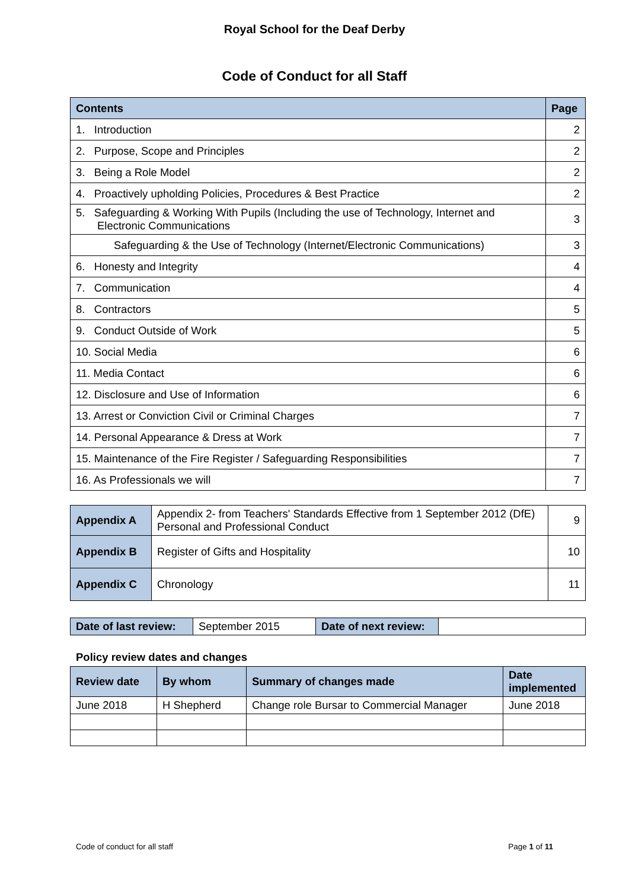Royal School for the Deaf Derby
Code of Conduct for all Staff
| Contents | Page |
| 1. Introduction | 2 |
| 2. Purpose, Scope and Principles | 2 |
| 3. Being a Role Model | 2 |
| 4. Proactively upholding Policies, Procedures & Best Practice | 2 |
| 5. Safeguarding & Working With Pupils (Including the use of Technology, Internet and Electronic Communications | 3 |
| Safeguarding & the Use of Technology (Internet/Electronic Communications) | 3 |
| 6. Honesty and Integrity | 4 |
| 7. Communication | 4 |
| 8. Contractors | 5 |
| 9. Conduct Outside of Work | 5 |
| 10. Social Media | 6 |
| 11. Media Contact | 6 |
| 12. Disclosure and Use of Information | 6 |
| 13. Arrest or Conviction Civil or Criminal Charges | 7 |
| 14. Personal Appearance & Dress at Work | 7 |
| 15. Maintenance of the Fire Register / Safeguarding Responsibilities | 7 |
| 16. As Professionals we will | 7 |
| Appendix A | Appendix 2- from Teachers' Standards Effective from 1 September 2012 (DfE) Personal and Professional Conduct | 9 |
| Appendix B | Register of Gifts and Hospitality | 10 |
| Appendix C | Chronology | 11 |
| Date of last review: | September 2015 | Date of next review: | |
Policy review dates and changes
| Review date | By whom | Summary of changes made | Date implemented |
| June 2018 | H Shepherd | Change role Bursar to Commercial Manager | June 2018 |
Code of conduct for all staff Page 1 of 11